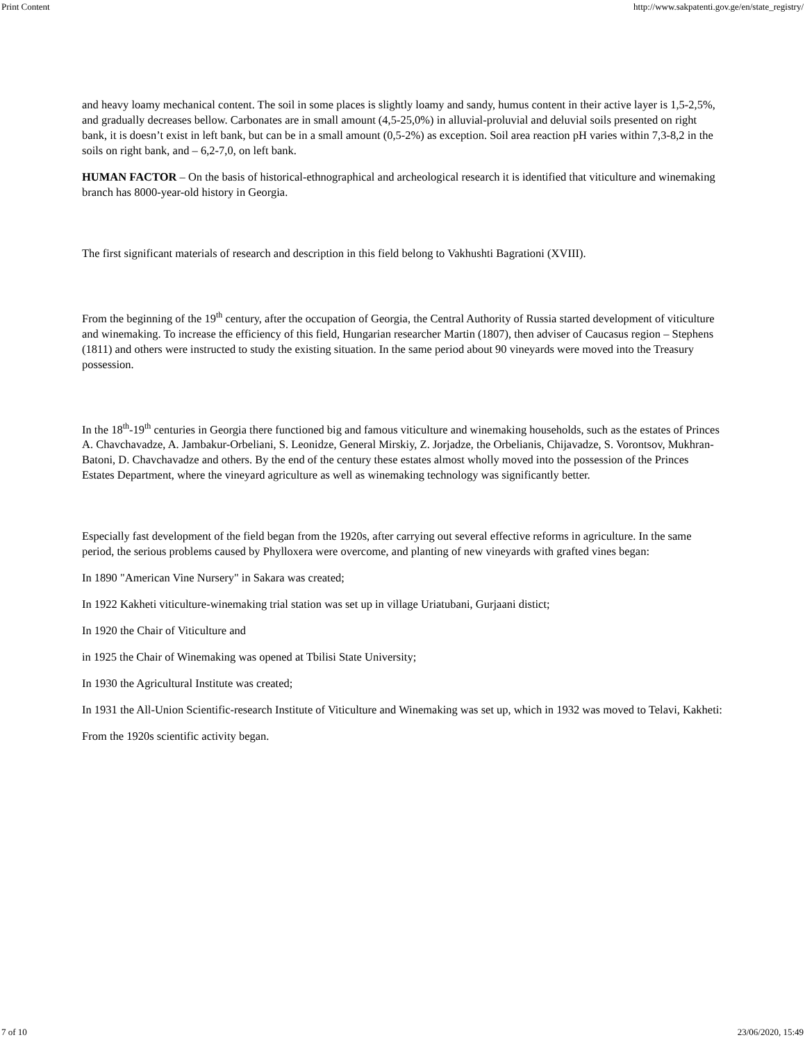Print Content http://www.sakpatenti.gov.ge/en/state_registry/
and heavy loamy mechanical content. The soil in some places is slightly loamy and sandy, humus content in their active layer is 1,5-2,5%, and gradually decreases bellow. Carbonates are in small amount (4,5-25,0%) in alluvial-proluvial and deluvial soils presented on right bank, it is doesn’t exist in left bank, but can be in a small amount (0,5-2%) as exception. Soil area reaction pH varies within 7,3-8,2 in the soils on right bank, and – 6,2-7,0, on left bank.
HUMAN FACTOR – On the basis of historical-ethnographical and archeological research it is identified that viticulture and winemaking branch has 8000-year-old history in Georgia.
The first significant materials of research and description in this field belong to Vakhushti Bagrationi (XVIII).
From the beginning of the 19<sup>th</sup> century, after the occupation of Georgia, the Central Authority of Russia started development of viticulture and winemaking. To increase the efficiency of this field, Hungarian researcher Martin (1807), then adviser of Caucasus region – Stephens (1811) and others were instructed to study the existing situation. In the same period about 90 vineyards were moved into the Treasury possession.
In the 18<sup>th</sup>-19<sup>th</sup> centuries in Georgia there functioned big and famous viticulture and winemaking households, such as the estates of Princes A. Chavchavadze, A. Jambakur-Orbeliani, S. Leonidze, General Mirskiy, Z. Jorjadze, the Orbelianis, Chijavadze, S. Vorontsov, Mukhran-Batoni, D. Chavchavadze and others. By the end of the century these estates almost wholly moved into the possession of the Princes Estates Department, where the vineyard agriculture as well as winemaking technology was significantly better.
Especially fast development of the field began from the 1920s, after carrying out several effective reforms in agriculture. In the same period, the serious problems caused by Phylloxera were overcome, and planting of new vineyards with grafted vines began:
In 1890 "American Vine Nursery" in Sakara was created;
In 1922 Kakheti viticulture-winemaking trial station was set up in village Uriatubani, Gurjaani distict;
In 1920 the Chair of Viticulture and
in 1925 the Chair of Winemaking was opened at Tbilisi State University;
In 1930 the Agricultural Institute was created;
In 1931 the All-Union Scientific-research Institute of Viticulture and Winemaking was set up, which in 1932 was moved to Telavi, Kakheti:
From the 1920s scientific activity began.
7 of 10 23/06/2020, 15:49